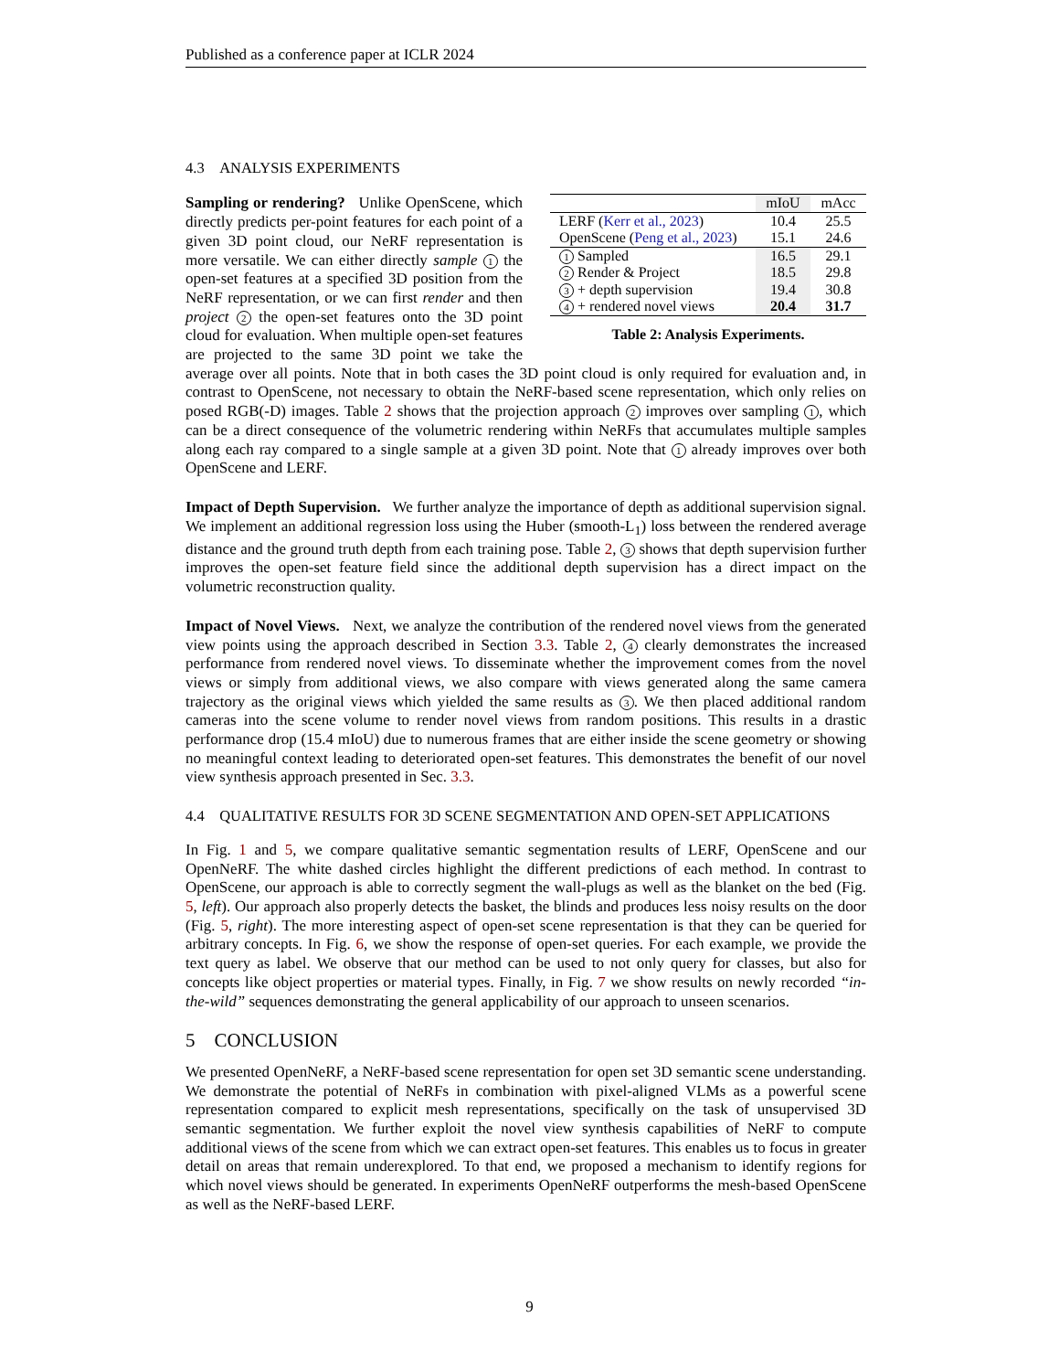Published as a conference paper at ICLR 2024
4.3 ANALYSIS EXPERIMENTS
| | mIoU | mAcc |
| --- | --- | --- |
| LERF ( Kerr et al., 2023 ) | 10.4 | 25.5 |
| OpenScene ( Peng et al., 2023 ) | 15.1 | 24.6 |
| 1 Sampled | 16.5 | 29.1 |
| 2 Render & Project | 18.5 | 29.8 |
| 3 + depth supervision | 19.4 | 30.8 |
| 4 + rendered novel views | 20.4 | 31.7 |
Table 2: Analysis Experiments.
Sampling or rendering? Unlike OpenScene, which directly predicts per-point features for each point of a given 3D point cloud, our NeRF representation is more versatile. We can either directly sample 1 the open-set features at a specified 3D position from the NeRF representation, or we can first render and then project 2 the open-set features onto the 3D point cloud for evaluation. When multiple open-set features are projected to the same 3D point we take the average over all points. Note that in both cases the 3D point cloud is only required for evaluation and, in contrast to OpenScene, not necessary to obtain the NeRF-based scene representation, which only relies on posed RGB(-D) images. Table 2 shows that the projection approach 2 improves over sampling 1, which can be a direct consequence of the volumetric rendering within NeRFs that accumulates multiple samples along each ray compared to a single sample at a given 3D point. Note that 1 already improves over both OpenScene and LERF.
Impact of Depth Supervision. We further analyze the importance of depth as additional supervision signal. We implement an additional regression loss using the Huber (smooth-L<sub>1</sub>) loss between the rendered average distance and the ground truth depth from each training pose. Table 2, 3 shows that depth supervision further improves the open-set feature field since the additional depth supervision has a direct impact on the volumetric reconstruction quality.
Impact of Novel Views. Next, we analyze the contribution of the rendered novel views from the generated view points using the approach described in Section 3.3. Table 2, 4 clearly demonstrates the increased performance from rendered novel views. To disseminate whether the improvement comes from the novel views or simply from additional views, we also compare with views generated along the same camera trajectory as the original views which yielded the same results as 3. We then placed additional random cameras into the scene volume to render novel views from random positions. This results in a drastic performance drop (15.4 mIoU) due to numerous frames that are either inside the scene geometry or showing no meaningful context leading to deteriorated open-set features. This demonstrates the benefit of our novel view synthesis approach presented in Sec. 3.3.
4.4 QUALITATIVE RESULTS FOR 3D SCENE SEGMENTATION AND OPEN-SET APPLICATIONS
In Fig. 1 and 5, we compare qualitative semantic segmentation results of LERF, OpenScene and our OpenNeRF. The white dashed circles highlight the different predictions of each method. In contrast to OpenScene, our approach is able to correctly segment the wall-plugs as well as the blanket on the bed (Fig. 5, left). Our approach also properly detects the basket, the blinds and produces less noisy results on the door (Fig. 5, right). The more interesting aspect of open-set scene representation is that they can be queried for arbitrary concepts. In Fig. 6, we show the response of open-set queries. For each example, we provide the text query as label. We observe that our method can be used to not only query for classes, but also for concepts like object properties or material types. Finally, in Fig. 7 we show results on newly recorded “in-the-wild” sequences demonstrating the general applicability of our approach to unseen scenarios.
5 CONCLUSION
We presented OpenNeRF, a NeRF-based scene representation for open set 3D semantic scene understanding. We demonstrate the potential of NeRFs in combination with pixel-aligned VLMs as a powerful scene representation compared to explicit mesh representations, specifically on the task of unsupervised 3D semantic segmentation. We further exploit the novel view synthesis capabilities of NeRF to compute additional views of the scene from which we can extract open-set features. This enables us to focus in greater detail on areas that remain underexplored. To that end, we proposed a mechanism to identify regions for which novel views should be generated. In experiments OpenNeRF outperforms the mesh-based OpenScene as well as the NeRF-based LERF.
9